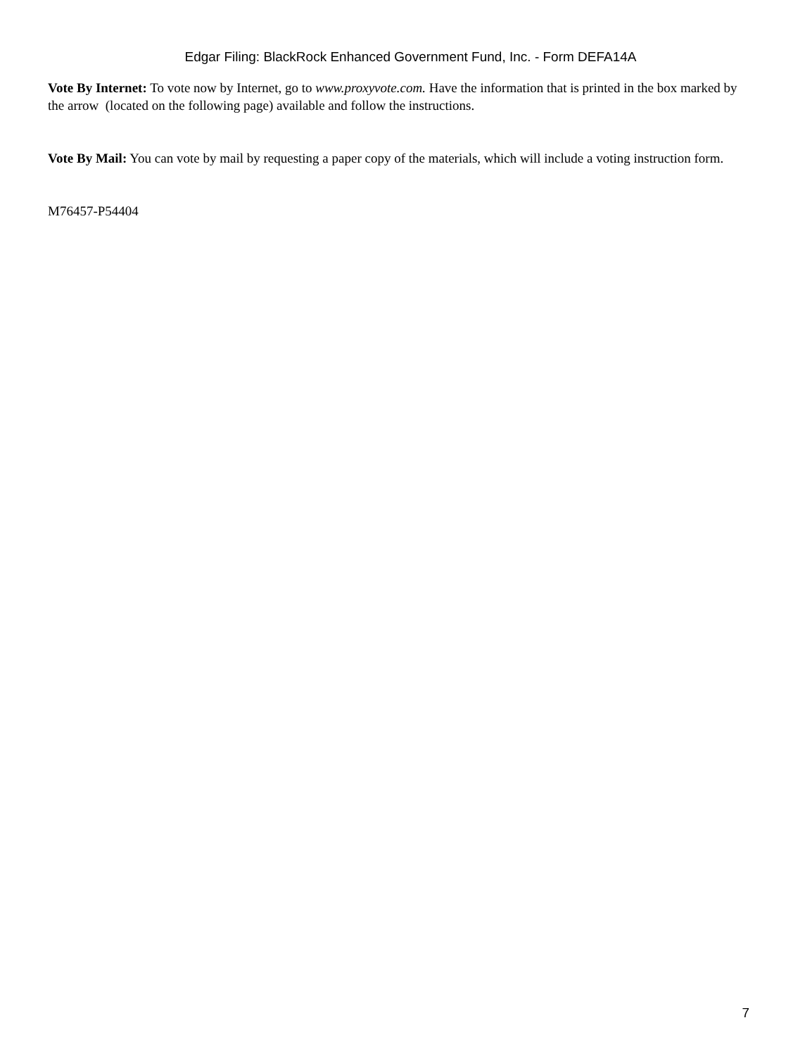Edgar Filing: BlackRock Enhanced Government Fund, Inc. - Form DEFA14A
Vote By Internet: To vote now by Internet, go to www.proxyvote.com. Have the information that is printed in the box marked by the arrow (located on the following page) available and follow the instructions.
Vote By Mail: You can vote by mail by requesting a paper copy of the materials, which will include a voting instruction form.
M76457-P54404
7